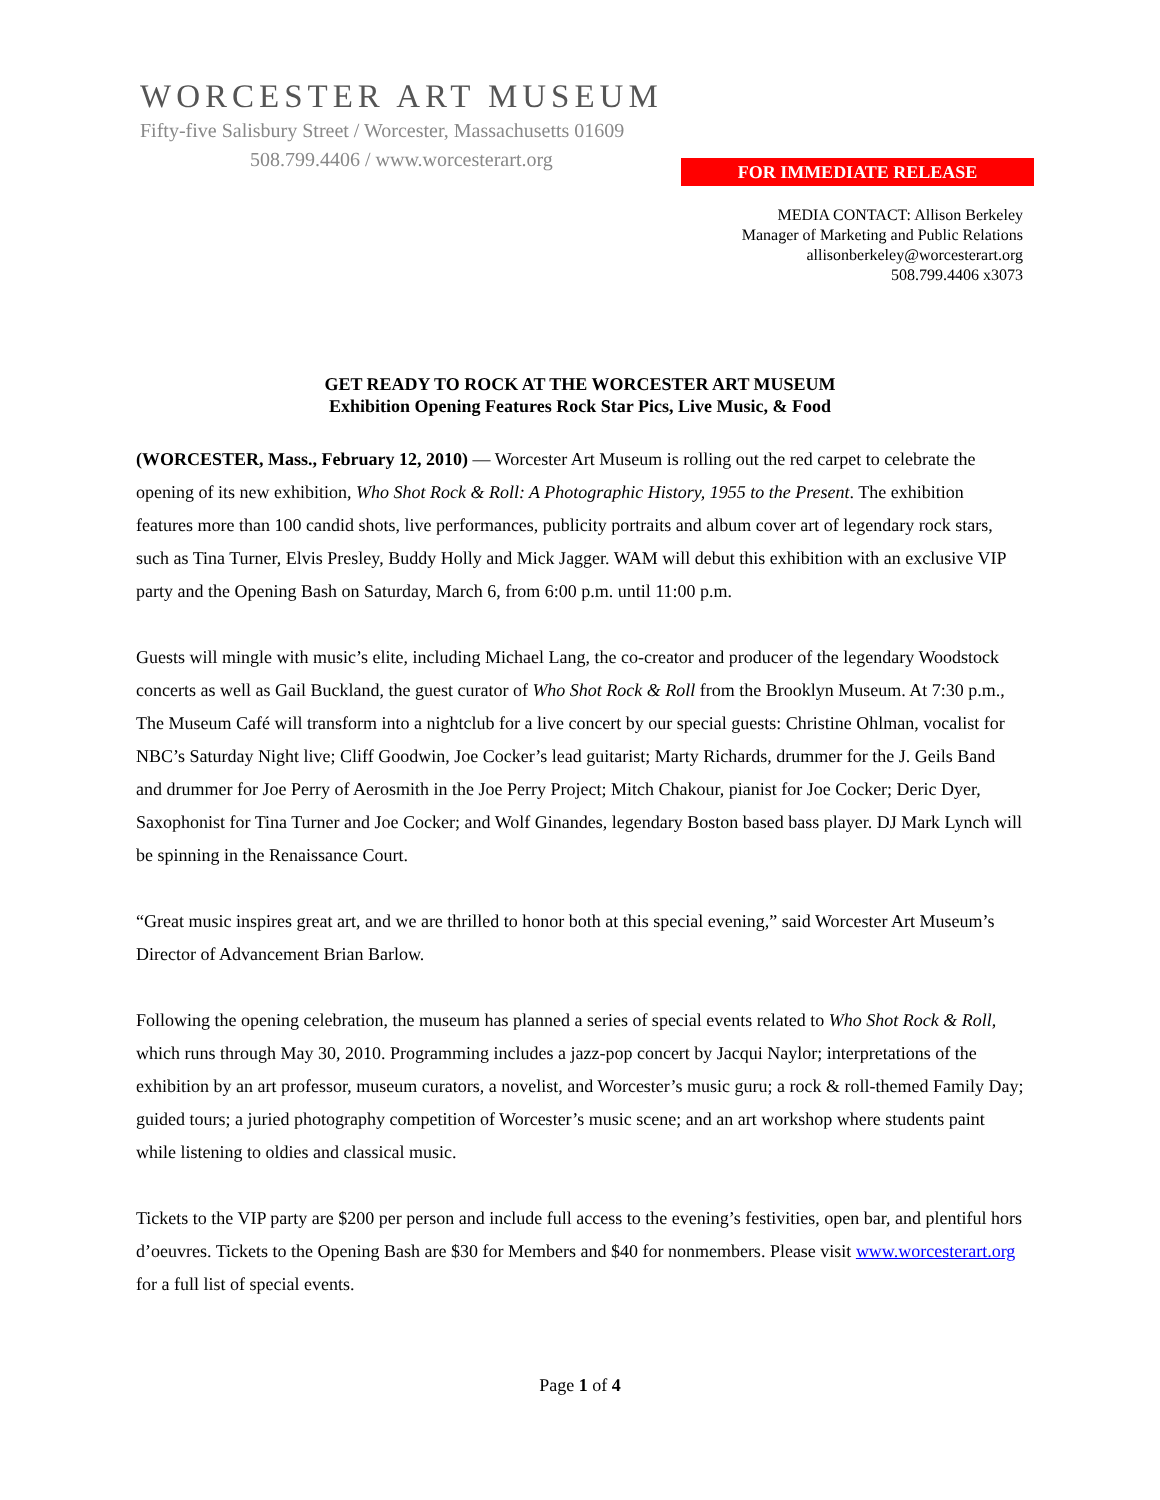WORCESTER ART MUSEUM
Fifty-five Salisbury Street / Worcester, Massachusetts 01609
508.799.4406 / www.worcesterart.org
FOR IMMEDIATE RELEASE
MEDIA CONTACT: Allison Berkeley
Manager of Marketing and Public Relations
allisonberkeley@worcesterart.org
508.799.4406 x3073
GET READY TO ROCK AT THE WORCESTER ART MUSEUM
Exhibition Opening Features Rock Star Pics, Live Music, & Food
(WORCESTER, Mass., February 12, 2010) — Worcester Art Museum is rolling out the red carpet to celebrate the opening of its new exhibition, Who Shot Rock & Roll: A Photographic History, 1955 to the Present. The exhibition features more than 100 candid shots, live performances, publicity portraits and album cover art of legendary rock stars, such as Tina Turner, Elvis Presley, Buddy Holly and Mick Jagger. WAM will debut this exhibition with an exclusive VIP party and the Opening Bash on Saturday, March 6, from 6:00 p.m. until 11:00 p.m.
Guests will mingle with music’s elite, including Michael Lang, the co-creator and producer of the legendary Woodstock concerts as well as Gail Buckland, the guest curator of Who Shot Rock & Roll from the Brooklyn Museum. At 7:30 p.m., The Museum Café will transform into a nightclub for a live concert by our special guests: Christine Ohlman, vocalist for NBC’s Saturday Night live; Cliff Goodwin, Joe Cocker’s lead guitarist; Marty Richards, drummer for the J. Geils Band and drummer for Joe Perry of Aerosmith in the Joe Perry Project; Mitch Chakour, pianist for Joe Cocker; Deric Dyer, Saxophonist for Tina Turner and Joe Cocker; and Wolf Ginandes, legendary Boston based bass player. DJ Mark Lynch will be spinning in the Renaissance Court.
“Great music inspires great art, and we are thrilled to honor both at this special evening,” said Worcester Art Museum’s Director of Advancement Brian Barlow.
Following the opening celebration, the museum has planned a series of special events related to Who Shot Rock & Roll, which runs through May 30, 2010. Programming includes a jazz-pop concert by Jacqui Naylor; interpretations of the exhibition by an art professor, museum curators, a novelist, and Worcester’s music guru; a rock & roll-themed Family Day; guided tours; a juried photography competition of Worcester’s music scene; and an art workshop where students paint while listening to oldies and classical music.
Tickets to the VIP party are $200 per person and include full access to the evening’s festivities, open bar, and plentiful hors d’oeuvres. Tickets to the Opening Bash are $30 for Members and $40 for nonmembers. Please visit www.worcesterart.org for a full list of special events.
Page 1 of 4